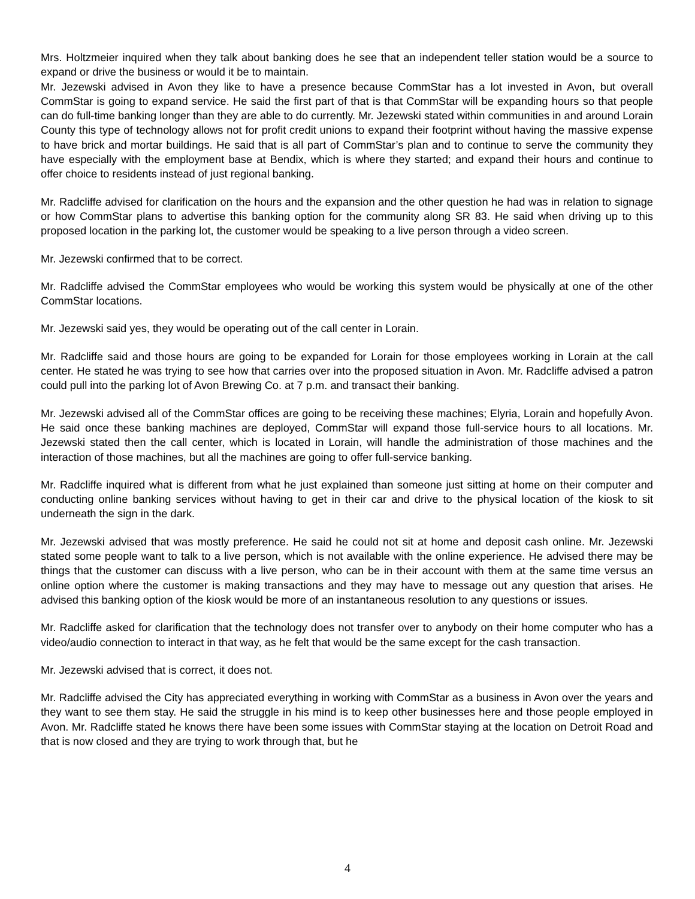Mrs. Holtzmeier inquired when they talk about banking does he see that an independent teller station would be a source to expand or drive the business or would it be to maintain.
Mr. Jezewski advised in Avon they like to have a presence because CommStar has a lot invested in Avon, but overall CommStar is going to expand service. He said the first part of that is that CommStar will be expanding hours so that people can do full-time banking longer than they are able to do currently. Mr. Jezewski stated within communities in and around Lorain County this type of technology allows not for profit credit unions to expand their footprint without having the massive expense to have brick and mortar buildings. He said that is all part of CommStar’s plan and to continue to serve the community they have especially with the employment base at Bendix, which is where they started; and expand their hours and continue to offer choice to residents instead of just regional banking.
Mr. Radcliffe advised for clarification on the hours and the expansion and the other question he had was in relation to signage or how CommStar plans to advertise this banking option for the community along SR 83. He said when driving up to this proposed location in the parking lot, the customer would be speaking to a live person through a video screen.
Mr. Jezewski confirmed that to be correct.
Mr. Radcliffe advised the CommStar employees who would be working this system would be physically at one of the other CommStar locations.
Mr. Jezewski said yes, they would be operating out of the call center in Lorain.
Mr. Radcliffe said and those hours are going to be expanded for Lorain for those employees working in Lorain at the call center. He stated he was trying to see how that carries over into the proposed situation in Avon. Mr. Radcliffe advised a patron could pull into the parking lot of Avon Brewing Co. at 7 p.m. and transact their banking.
Mr. Jezewski advised all of the CommStar offices are going to be receiving these machines; Elyria, Lorain and hopefully Avon. He said once these banking machines are deployed, CommStar will expand those full-service hours to all locations. Mr. Jezewski stated then the call center, which is located in Lorain, will handle the administration of those machines and the interaction of those machines, but all the machines are going to offer full-service banking.
Mr. Radcliffe inquired what is different from what he just explained than someone just sitting at home on their computer and conducting online banking services without having to get in their car and drive to the physical location of the kiosk to sit underneath the sign in the dark.
Mr. Jezewski advised that was mostly preference. He said he could not sit at home and deposit cash online. Mr. Jezewski stated some people want to talk to a live person, which is not available with the online experience. He advised there may be things that the customer can discuss with a live person, who can be in their account with them at the same time versus an online option where the customer is making transactions and they may have to message out any question that arises. He advised this banking option of the kiosk would be more of an instantaneous resolution to any questions or issues.
Mr. Radcliffe asked for clarification that the technology does not transfer over to anybody on their home computer who has a video/audio connection to interact in that way, as he felt that would be the same except for the cash transaction.
Mr. Jezewski advised that is correct, it does not.
Mr. Radcliffe advised the City has appreciated everything in working with CommStar as a business in Avon over the years and they want to see them stay. He said the struggle in his mind is to keep other businesses here and those people employed in Avon. Mr. Radcliffe stated he knows there have been some issues with CommStar staying at the location on Detroit Road and that is now closed and they are trying to work through that, but he
4